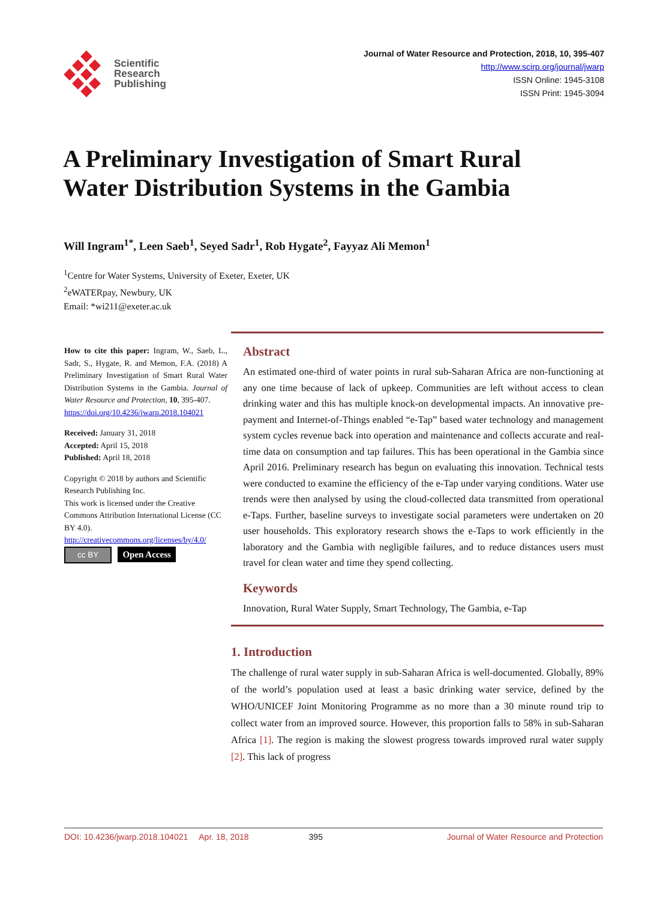Scientific
Research
Publishing
Journal of Water Resource and Protection, 2018, 10, 395-407
http://www.scirp.org/journal/jwarp
ISSN Online: 1945-3108
ISSN Print: 1945-3094
A Preliminary Investigation of Smart Rural
Water Distribution Systems in the Gambia
Will Ingram<sup>1*</sup>, Leen Saeb<sup>1</sup>, Seyed Sadr<sup>1</sup>, Rob Hygate<sup>2</sup>, Fayyaz Ali Memon<sup>1</sup>
<sup>1</sup> Centre for Water Systems, University of Exeter, Exeter, UK
<sup>2</sup> eWATERpay, Newbury, UK
Email: *wi211@exeter.ac.uk
How to cite this paper: Ingram, W., Saeb, L., Sadr, S., Hygate, R. and Memon, F.A. (2018) A Preliminary Investigation of Smart Rural Water Distribution Systems in the Gambia. Journal of Water Resource and Protection, 10, 395-407.
https://doi.org/10.4236/jwarp.2018.104021
Received: January 31, 2018
Accepted: April 15, 2018
Published: April 18, 2018
Copyright © 2018 by authors and Scientific Research Publishing Inc.
This work is licensed under the Creative Commons Attribution International License (CC BY 4.0).
http://creativecommons.org/licenses/by/4.0/
cc BY Open Access
Abstract
An estimated one-third of water points in rural sub-Saharan Africa are non-functioning at any one time because of lack of upkeep. Communities are left without access to clean drinking water and this has multiple knock-on developmental impacts. An innovative pre-payment and Internet-of-Things enabled “e-Tap” based water technology and management system cycles revenue back into operation and maintenance and collects accurate and real-time data on consumption and tap failures. This has been operational in the Gambia since April 2016. Preliminary research has begun on evaluating this innovation. Technical tests were conducted to examine the efficiency of the e-Tap under varying conditions. Water use trends were then analysed by using the cloud-collected data transmitted from operational e-Taps. Further, baseline surveys to investigate social parameters were undertaken on 20 user households. This exploratory research shows the e-Taps to work efficiently in the laboratory and the Gambia with negligible failures, and to reduce distances users must travel for clean water and time they spend collecting.
Keywords
Innovation, Rural Water Supply, Smart Technology, The Gambia, e-Tap
1. Introduction
The challenge of rural water supply in sub-Saharan Africa is well-documented. Globally, 89% of the world’s population used at least a basic drinking water service, defined by the WHO/UNICEF Joint Monitoring Programme as no more than a 30 minute round trip to collect water from an improved source. However, this proportion falls to 58% in sub-Saharan Africa [1]. The region is making the slowest progress towards improved rural water supply [2]. This lack of progress
DOI: 10.4236/jwarp.2018.104021 Apr. 18, 2018 395 Journal of Water Resource and Protection